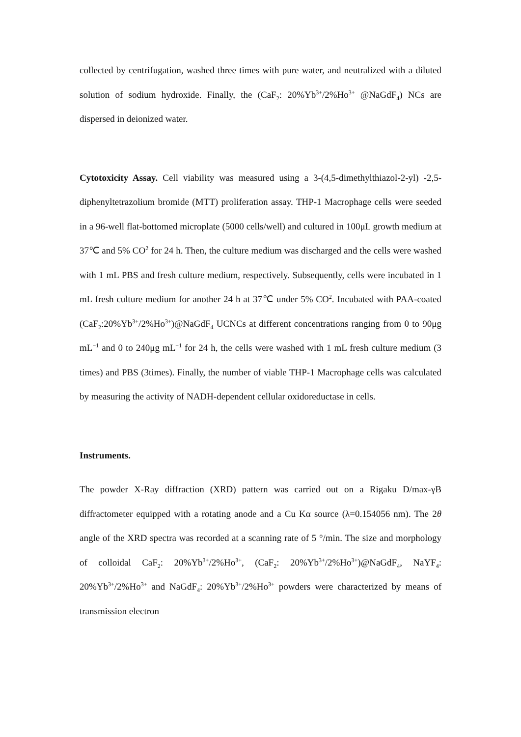collected by centrifugation, washed three times with pure water, and neutralized with a diluted solution of sodium hydroxide. Finally, the (CaF<sub>2</sub>: 20%Yb<sup>3+</sup>/2%Ho<sup>3+</sup> @NaGdF<sub>4</sub>) NCs are dispersed in deionized water.
Cytotoxicity Assay. Cell viability was measured using a 3-(4,5-dimethylthiazol-2-yl) -2,5-diphenyltetrazolium bromide (MTT) proliferation assay. THP-1 Macrophage cells were seeded in a 96-well flat-bottomed microplate (5000 cells/well) and cultured in 100μL growth medium at 37℃ and 5% CO<sup>2</sup> for 24 h. Then, the culture medium was discharged and the cells were washed with 1 mL PBS and fresh culture medium, respectively. Subsequently, cells were incubated in 1 mL fresh culture medium for another 24 h at 37℃ under 5% CO<sup>2</sup>. Incubated with PAA-coated (CaF<sub>2</sub>:20%Yb<sup>3+</sup>/2%Ho<sup>3+</sup>)@NaGdF<sub>4</sub> UCNCs at different concentrations ranging from 0 to 90μg mL<sup>−1</sup> and 0 to 240μg mL<sup>−1</sup> for 24 h, the cells were washed with 1 mL fresh culture medium (3 times) and PBS (3times). Finally, the number of viable THP-1 Macrophage cells was calculated by measuring the activity of NADH-dependent cellular oxidoreductase in cells.
Instruments.
The powder X-Ray diffraction (XRD) pattern was carried out on a Rigaku D/max-γB diffractometer equipped with a rotating anode and a Cu Kα source (λ=0.154056 nm). The 2θ angle of the XRD spectra was recorded at a scanning rate of 5 °/min. The size and morphology of colloidal CaF<sub>2</sub>: 20%Yb<sup>3+</sup>/2%Ho<sup>3+</sup>, (CaF<sub>2</sub>: 20%Yb<sup>3+</sup>/2%Ho<sup>3+</sup>)@NaGdF<sub>4</sub>, NaYF<sub>4</sub>: 20%Yb<sup>3+</sup>/2%Ho<sup>3+</sup> and NaGdF<sub>4</sub>: 20%Yb<sup>3+</sup>/2%Ho<sup>3+</sup> powders were characterized by means of transmission electron